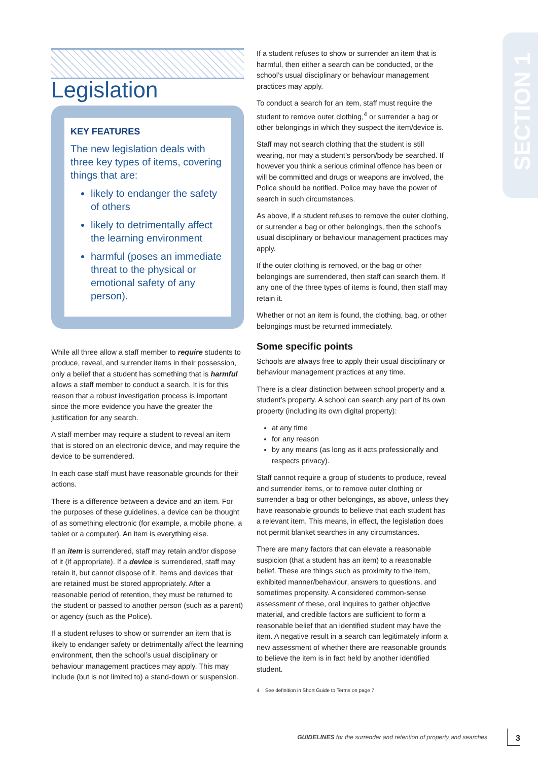SECTION 1
Legislation
KEY FEATURES
The new legislation deals with three key types of items, covering things that are:
likely to endanger the safety of others
likely to detrimentally affect the learning environment
harmful (poses an immediate threat to the physical or emotional safety of any person).
While all three allow a staff member to require students to produce, reveal, and surrender items in their possession, only a belief that a student has something that is harmful allows a staff member to conduct a search. It is for this reason that a robust investigation process is important since the more evidence you have the greater the justification for any search.
A staff member may require a student to reveal an item that is stored on an electronic device, and may require the device to be surrendered.
In each case staff must have reasonable grounds for their actions.
There is a difference between a device and an item. For the purposes of these guidelines, a device can be thought of as something electronic (for example, a mobile phone, a tablet or a computer). An item is everything else.
If an item is surrendered, staff may retain and/or dispose of it (if appropriate). If a device is surrendered, staff may retain it, but cannot dispose of it. Items and devices that are retained must be stored appropriately. After a reasonable period of retention, they must be returned to the student or passed to another person (such as a parent) or agency (such as the Police).
If a student refuses to show or surrender an item that is likely to endanger safety or detrimentally affect the learning environment, then the school’s usual disciplinary or behaviour management practices may apply. This may include (but is not limited to) a stand-down or suspension.
If a student refuses to show or surrender an item that is harmful, then either a search can be conducted, or the school’s usual disciplinary or behaviour management practices may apply.
To conduct a search for an item, staff must require the student to remove outer clothing,<sup>4</sup> or surrender a bag or other belongings in which they suspect the item/device is.
Staff may not search clothing that the student is still wearing, nor may a student’s person/body be searched. If however you think a serious criminal offence has been or will be committed and drugs or weapons are involved, the Police should be notified. Police may have the power of search in such circumstances.
As above, if a student refuses to remove the outer clothing, or surrender a bag or other belongings, then the school’s usual disciplinary or behaviour management practices may apply.
If the outer clothing is removed, or the bag or other belongings are surrendered, then staff can search them. If any one of the three types of items is found, then staff may retain it.
Whether or not an item is found, the clothing, bag, or other belongings must be returned immediately.
Some specific points
Schools are always free to apply their usual disciplinary or behaviour management practices at any time.
There is a clear distinction between school property and a student’s property. A school can search any part of its own property (including its own digital property):
at any time
for any reason
by any means (as long as it acts professionally and respects privacy).
Staff cannot require a group of students to produce, reveal and surrender items, or to remove outer clothing or surrender a bag or other belongings, as above, unless they have reasonable grounds to believe that each student has a relevant item. This means, in effect, the legislation does not permit blanket searches in any circumstances.
There are many factors that can elevate a reasonable suspicion (that a student has an item) to a reasonable belief. These are things such as proximity to the item, exhibited manner/behaviour, answers to questions, and sometimes propensity. A considered common-sense assessment of these, oral inquires to gather objective material, and credible factors are sufficient to form a reasonable belief that an identified student may have the item. A negative result in a search can legitimately inform a new assessment of whether there are reasonable grounds to believe the item is in fact held by another identified student.
4 See definition in Short Guide to Terms on page 7.
GUIDELINES for the surrender and retention of property and searches
3